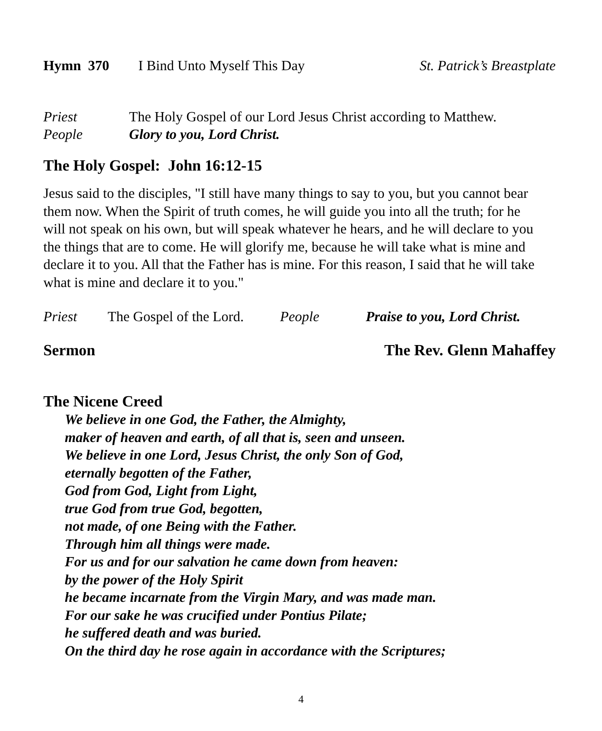Hymn 370 I Bind Unto Myself This Day St. Patrick’s Breastplate
Priest The Holy Gospel of our Lord Jesus Christ according to Matthew.
People Glory to you, Lord Christ.
The Holy Gospel: John 16:12-15
Jesus said to the disciples, "I still have many things to say to you, but you cannot bear them now. When the Spirit of truth comes, he will guide you into all the truth; for he will not speak on his own, but will speak whatever he hears, and he will declare to you the things that are to come. He will glorify me, because he will take what is mine and declare it to you. All that the Father has is mine. For this reason, I said that he will take what is mine and declare it to you."
Priest The Gospel of the Lord. People Praise to you, Lord Christ.
Sermon The Rev. Glenn Mahaffey
The Nicene Creed
We believe in one God, the Father, the Almighty,
maker of heaven and earth, of all that is, seen and unseen.
We believe in one Lord, Jesus Christ, the only Son of God,
eternally begotten of the Father,
God from God, Light from Light,
true God from true God, begotten,
not made, of one Being with the Father.
Through him all things were made.
For us and for our salvation he came down from heaven:
by the power of the Holy Spirit
he became incarnate from the Virgin Mary, and was made man.
For our sake he was crucified under Pontius Pilate;
he suffered death and was buried.
On the third day he rose again in accordance with the Scriptures;
4